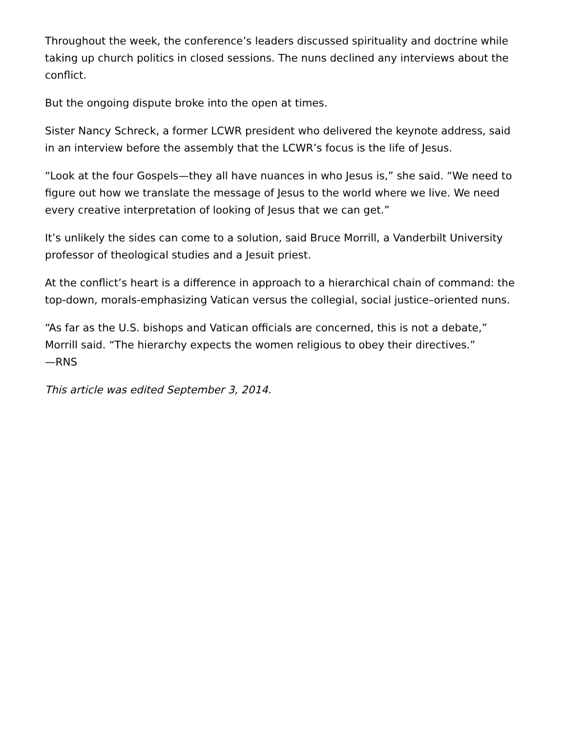Throughout the week, the conference’s leaders discussed spirituality and doctrine while taking up church politics in closed sessions. The nuns declined any interviews about the conflict.
But the ongoing dispute broke into the open at times.
Sister Nancy Schreck, a former LCWR president who delivered the keynote address, said in an interview before the assembly that the LCWR’s focus is the life of Jesus.
“Look at the four Gospels—they all have nuances in who Jesus is,” she said. “We need to figure out how we translate the message of Jesus to the world where we live. We need every creative interpretation of looking of Jesus that we can get.”
It’s unlikely the sides can come to a solution, said Bruce Morrill, a Vanderbilt University professor of theological studies and a Jesuit priest.
At the conflict’s heart is a difference in approach to a hierarchical chain of command: the top-down, morals-emphasizing Vatican versus the collegial, social justice–oriented nuns.
“As far as the U.S. bishops and Vatican officials are concerned, this is not a debate,” Morrill said. “The hierarchy expects the women religious to obey their directives.”
—RNS
This article was edited September 3, 2014.